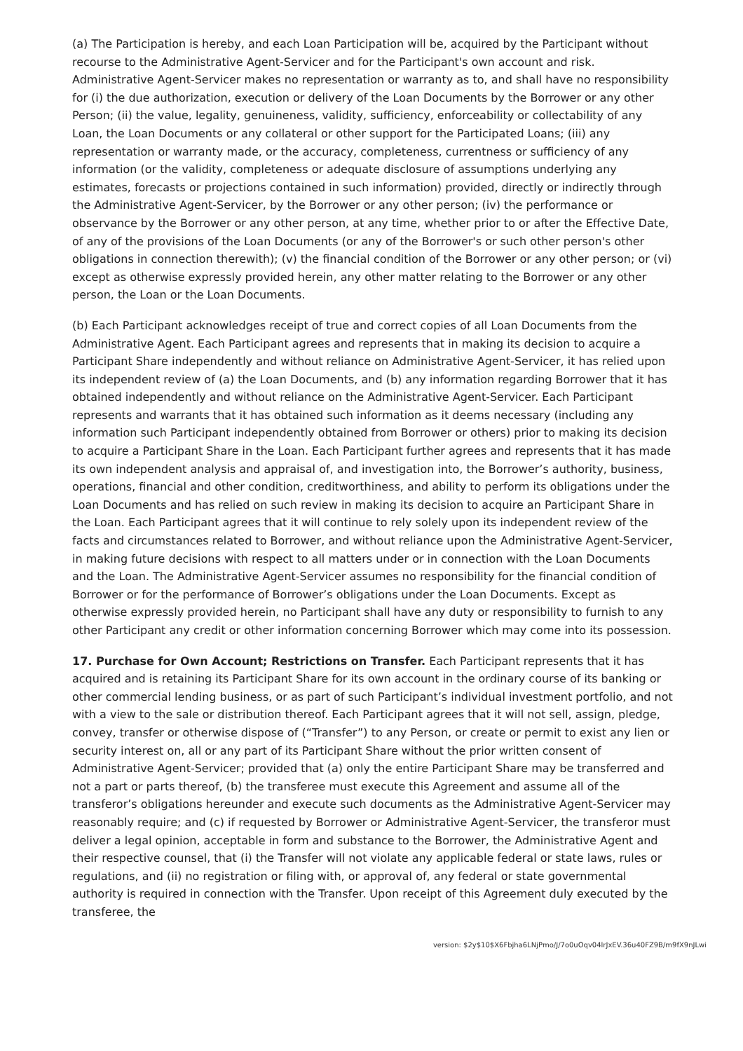(a) The Participation is hereby, and each Loan Participation will be, acquired by the Participant without recourse to the Administrative Agent-Servicer and for the Participant's own account and risk. Administrative Agent-Servicer makes no representation or warranty as to, and shall have no responsibility for (i) the due authorization, execution or delivery of the Loan Documents by the Borrower or any other Person; (ii) the value, legality, genuineness, validity, sufficiency, enforceability or collectability of any Loan, the Loan Documents or any collateral or other support for the Participated Loans; (iii) any representation or warranty made, or the accuracy, completeness, currentness or sufficiency of any information (or the validity, completeness or adequate disclosure of assumptions underlying any estimates, forecasts or projections contained in such information) provided, directly or indirectly through the Administrative Agent-Servicer, by the Borrower or any other person; (iv) the performance or observance by the Borrower or any other person, at any time, whether prior to or after the Effective Date, of any of the provisions of the Loan Documents (or any of the Borrower's or such other person's other obligations in connection therewith); (v) the financial condition of the Borrower or any other person; or (vi) except as otherwise expressly provided herein, any other matter relating to the Borrower or any other person, the Loan or the Loan Documents.
(b) Each Participant acknowledges receipt of true and correct copies of all Loan Documents from the Administrative Agent. Each Participant agrees and represents that in making its decision to acquire a Participant Share independently and without reliance on Administrative Agent-Servicer, it has relied upon its independent review of (a) the Loan Documents, and (b) any information regarding Borrower that it has obtained independently and without reliance on the Administrative Agent-Servicer. Each Participant represents and warrants that it has obtained such information as it deems necessary (including any information such Participant independently obtained from Borrower or others) prior to making its decision to acquire a Participant Share in the Loan. Each Participant further agrees and represents that it has made its own independent analysis and appraisal of, and investigation into, the Borrower’s authority, business, operations, financial and other condition, creditworthiness, and ability to perform its obligations under the Loan Documents and has relied on such review in making its decision to acquire an Participant Share in the Loan. Each Participant agrees that it will continue to rely solely upon its independent review of the facts and circumstances related to Borrower, and without reliance upon the Administrative Agent-Servicer, in making future decisions with respect to all matters under or in connection with the Loan Documents and the Loan. The Administrative Agent-Servicer assumes no responsibility for the financial condition of Borrower or for the performance of Borrower’s obligations under the Loan Documents. Except as otherwise expressly provided herein, no Participant shall have any duty or responsibility to furnish to any other Participant any credit or other information concerning Borrower which may come into its possession.
17. Purchase for Own Account; Restrictions on Transfer. Each Participant represents that it has acquired and is retaining its Participant Share for its own account in the ordinary course of its banking or other commercial lending business, or as part of such Participant’s individual investment portfolio, and not with a view to the sale or distribution thereof. Each Participant agrees that it will not sell, assign, pledge, convey, transfer or otherwise dispose of (“Transfer”) to any Person, or create or permit to exist any lien or security interest on, all or any part of its Participant Share without the prior written consent of Administrative Agent-Servicer; provided that (a) only the entire Participant Share may be transferred and not a part or parts thereof, (b) the transferee must execute this Agreement and assume all of the transferor’s obligations hereunder and execute such documents as the Administrative Agent-Servicer may reasonably require; and (c) if requested by Borrower or Administrative Agent-Servicer, the transferor must deliver a legal opinion, acceptable in form and substance to the Borrower, the Administrative Agent and their respective counsel, that (i) the Transfer will not violate any applicable federal or state laws, rules or regulations, and (ii) no registration or filing with, or approval of, any federal or state governmental authority is required in connection with the Transfer. Upon receipt of this Agreement duly executed by the transferee, the
version: $2y$10$X6Fbjha6LNjPmo/J/7o0uOqv04lrJxEV.36u40FZ9B/m9fX9nJLwi